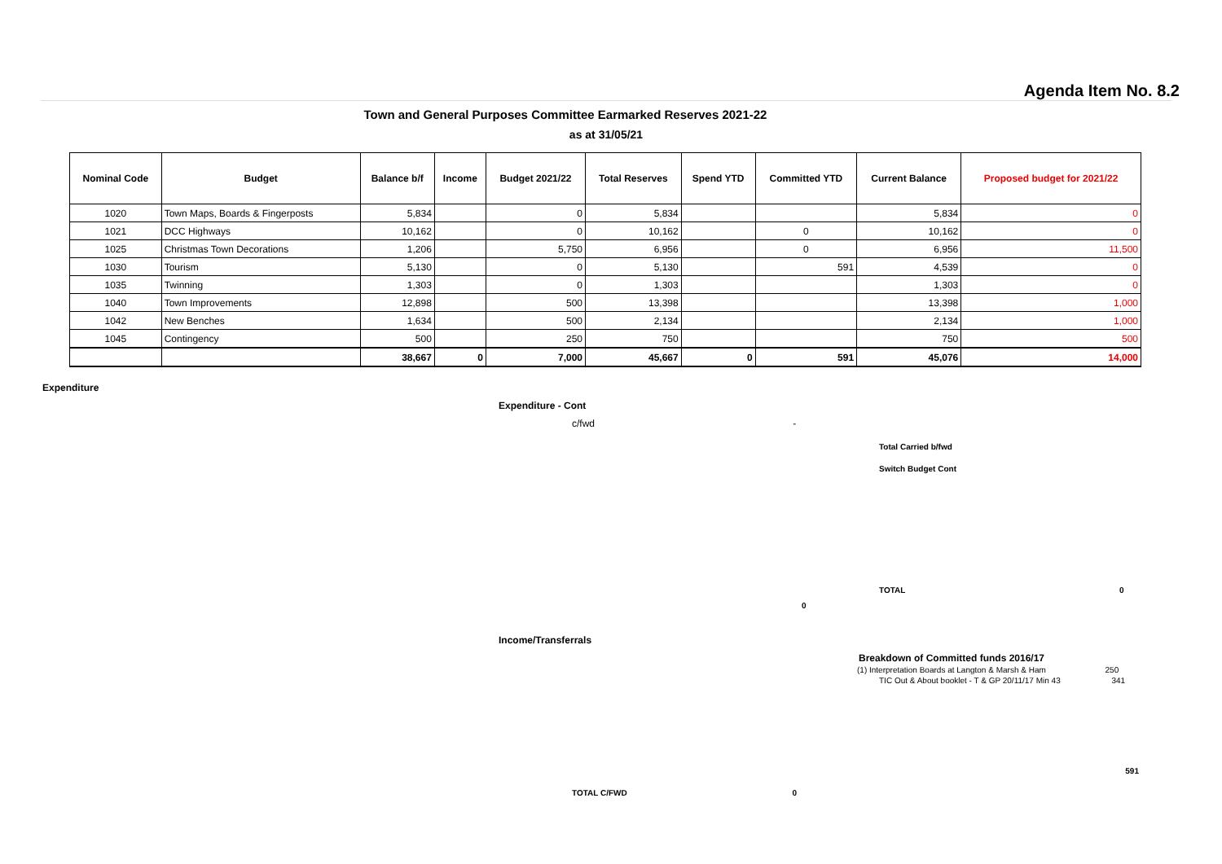Agenda Item No. 8.2
Town and General Purposes Committee Earmarked Reserves 2021-22
as at 31/05/21
| Nominal Code | Budget | Balance b/f | Income | Budget 2021/22 | Total Reserves | Spend YTD | Committed YTD | Current Balance | Proposed budget for 2021/22 |
| --- | --- | --- | --- | --- | --- | --- | --- | --- | --- |
| 1020 | Town Maps, Boards & Fingerposts | 5,834 | | 0 | 5,834 | | | 5,834 | 0 |
| 1021 | DCC Highways | 10,162 | | 0 | 10,162 | | 0 | 10,162 | 0 |
| 1025 | Christmas Town Decorations | 1,206 | | 5,750 | 6,956 | | 0 | 6,956 | 11,500 |
| 1030 | Tourism | 5,130 | | 0 | 5,130 | | 591 | 4,539 | 0 |
| 1035 | Twinning | 1,303 | | 0 | 1,303 | | | 1,303 | 0 |
| 1040 | Town Improvements | 12,898 | | 500 | 13,398 | | | 13,398 | 1,000 |
| 1042 | New Benches | 1,634 | | 500 | 2,134 | | | 2,134 | 1,000 |
| 1045 | Contingency | 500 | | 250 | 750 | | | 750 | 500 |
| | | 38,667 | 0 | 7,000 | 45,667 | 0 | 591 | 45,076 | 14,000 |
Expenditure
Expenditure - Cont
c/fwd -
Total Carried b/fwd
Switch Budget Cont
TOTAL 0
0
Income/Transferrals
Breakdown of Committed funds 2016/17
(1) Interpretation Boards at Langton & Marsh & Ham 250
TIC Out & About booklet - T & GP 20/11/17 Min 43 341
591
TOTAL C/FWD 0